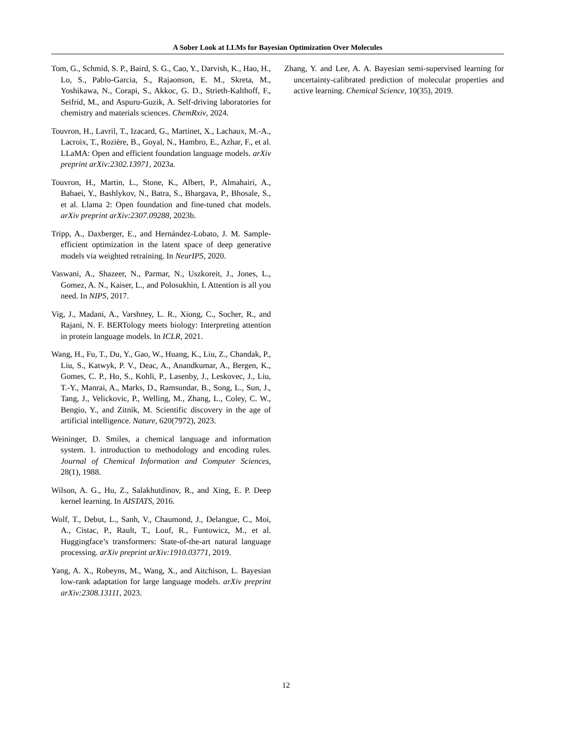A Sober Look at LLMs for Bayesian Optimization Over Molecules
Tom, G., Schmid, S. P., Baird, S. G., Cao, Y., Darvish, K., Hao, H., Lo, S., Pablo-Garcia, S., Rajaonson, E. M., Skreta, M., Yoshikawa, N., Corapi, S., Akkoc, G. D., Strieth-Kalthoff, F., Seifrid, M., and Aspuru-Guzik, A. Self-driving laboratories for chemistry and materials sciences. ChemRxiv, 2024.
Touvron, H., Lavril, T., Izacard, G., Martinet, X., Lachaux, M.-A., Lacroix, T., Rozière, B., Goyal, N., Hambro, E., Azhar, F., et al. LLaMA: Open and efficient foundation language models. arXiv preprint arXiv:2302.13971, 2023a.
Touvron, H., Martin, L., Stone, K., Albert, P., Almahairi, A., Babaei, Y., Bashlykov, N., Batra, S., Bhargava, P., Bhosale, S., et al. Llama 2: Open foundation and fine-tuned chat models. arXiv preprint arXiv:2307.09288, 2023b.
Tripp, A., Daxberger, E., and Hernández-Lobato, J. M. Sample-efficient optimization in the latent space of deep generative models via weighted retraining. In NeurIPS, 2020.
Vaswani, A., Shazeer, N., Parmar, N., Uszkoreit, J., Jones, L., Gomez, A. N., Kaiser, L., and Polosukhin, I. Attention is all you need. In NIPS, 2017.
Vig, J., Madani, A., Varshney, L. R., Xiong, C., Socher, R., and Rajani, N. F. BERTology meets biology: Interpreting attention in protein language models. In ICLR, 2021.
Wang, H., Fu, T., Du, Y., Gao, W., Huang, K., Liu, Z., Chandak, P., Liu, S., Katwyk, P. V., Deac, A., Anandkumar, A., Bergen, K., Gomes, C. P., Ho, S., Kohli, P., Lasenby, J., Leskovec, J., Liu, T.-Y., Manrai, A., Marks, D., Ramsundar, B., Song, L., Sun, J., Tang, J., Velickovic, P., Welling, M., Zhang, L., Coley, C. W., Bengio, Y., and Zitnik, M. Scientific discovery in the age of artificial intelligence. Nature, 620(7972), 2023.
Weininger, D. Smiles, a chemical language and information system. 1. introduction to methodology and encoding rules. Journal of Chemical Information and Computer Sciences, 28(1), 1988.
Wilson, A. G., Hu, Z., Salakhutdinov, R., and Xing, E. P. Deep kernel learning. In AISTATS, 2016.
Wolf, T., Debut, L., Sanh, V., Chaumond, J., Delangue, C., Moi, A., Cistac, P., Rault, T., Louf, R., Funtowicz, M., et al. Huggingface’s transformers: State-of-the-art natural language processing. arXiv preprint arXiv:1910.03771, 2019.
Yang, A. X., Robeyns, M., Wang, X., and Aitchison, L. Bayesian low-rank adaptation for large language models. arXiv preprint arXiv:2308.13111, 2023.
Zhang, Y. and Lee, A. A. Bayesian semi-supervised learning for uncertainty-calibrated prediction of molecular properties and active learning. Chemical Science, 10(35), 2019.
12